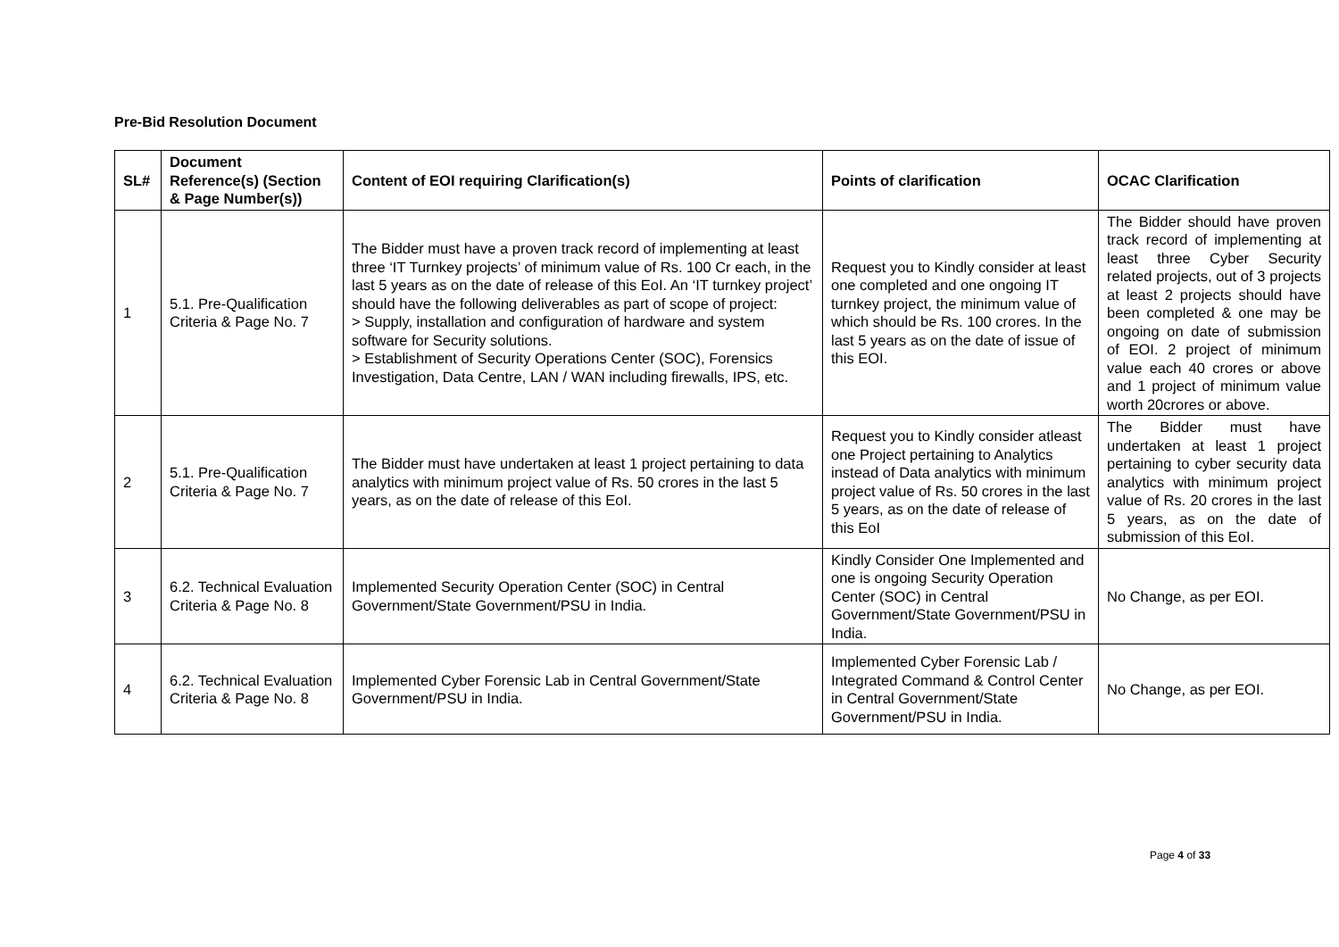Pre-Bid Resolution Document
| SL# | Document Reference(s) (Section & Page Number(s)) | Content of EOI requiring Clarification(s) | Points of clarification | OCAC Clarification |
| --- | --- | --- | --- | --- |
| 1 | 5.1. Pre-Qualification Criteria & Page No. 7 | The Bidder must have a proven track record of implementing at least three ‘IT Turnkey projects’ of minimum value of Rs. 100 Cr each, in the last 5 years as on the date of release of this EoI. An ‘IT turnkey project’ should have the following deliverables as part of scope of project: > Supply, installation and configuration of hardware and system software for Security solutions. > Establishment of Security Operations Center (SOC), Forensics Investigation, Data Centre, LAN / WAN including firewalls, IPS, etc. | Request you to Kindly consider at least one completed and one ongoing IT turnkey project, the minimum value of which should be Rs. 100 crores. In the last 5 years as on the date of issue of this EOI. | The Bidder should have proven track record of implementing at least three Cyber Security related projects, out of 3 projects at least 2 projects should have been completed & one may be ongoing on date of submission of EOI. 2 project of minimum value each 40 crores or above and 1 project of minimum value worth 20crores or above. |
| 2 | 5.1. Pre-Qualification Criteria & Page No. 7 | The Bidder must have undertaken at least 1 project pertaining to data analytics with minimum project value of Rs. 50 crores in the last 5 years, as on the date of release of this EoI. | Request you to Kindly consider atleast one Project pertaining to Analytics instead of Data analytics with minimum project value of Rs. 50 crores in the last 5 years, as on the date of release of this EoI | The Bidder must have undertaken at least 1 project pertaining to cyber security data analytics with minimum project value of Rs. 20 crores in the last 5 years, as on the date of submission of this EoI. |
| 3 | 6.2. Technical Evaluation Criteria & Page No. 8 | Implemented Security Operation Center (SOC) in Central Government/State Government/PSU in India. | Kindly Consider One Implemented and one is ongoing Security Operation Center (SOC) in Central Government/State Government/PSU in India. | No Change, as per EOI. |
| 4 | 6.2. Technical Evaluation Criteria & Page No. 8 | Implemented Cyber Forensic Lab in Central Government/State Government/PSU in India. | Implemented Cyber Forensic Lab / Integrated Command & Control Center in Central Government/State Government/PSU in India. | No Change, as per EOI. |
Page 4 of 33